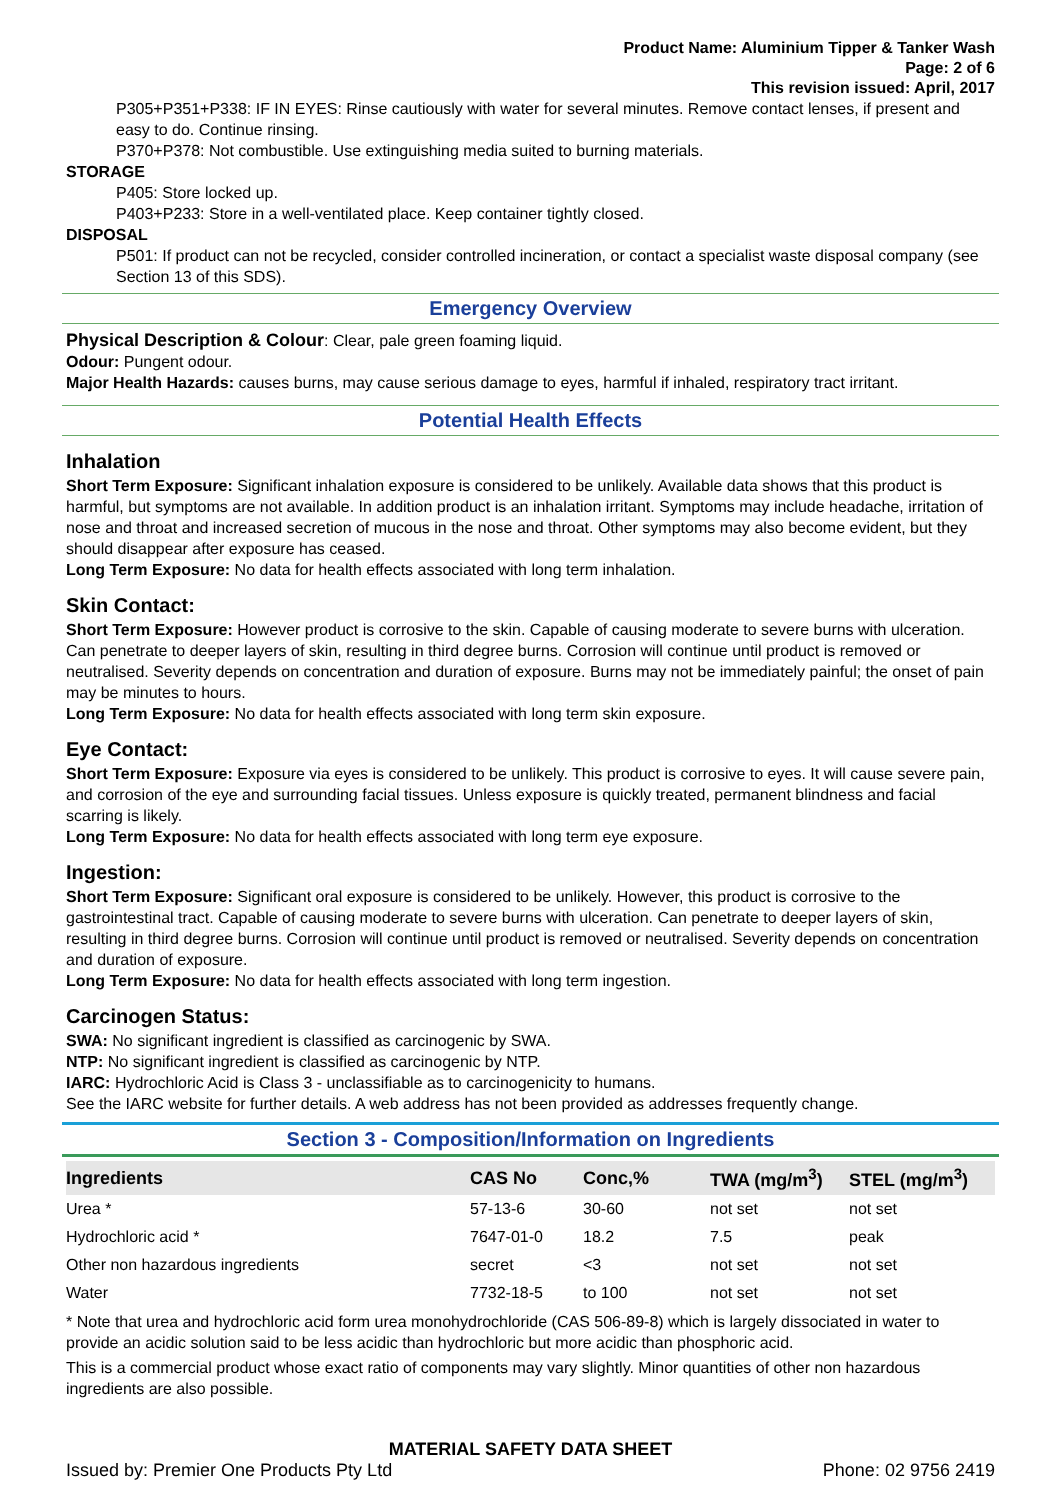Product Name: Aluminium Tipper & Tanker Wash
Page: 2 of 6
This revision issued: April, 2017
P305+P351+P338: IF IN EYES: Rinse cautiously with water for several minutes. Remove contact lenses, if present and easy to do. Continue rinsing.
P370+P378: Not combustible. Use extinguishing media suited to burning materials.
STORAGE
P405: Store locked up.
P403+P233: Store in a well-ventilated place. Keep container tightly closed.
DISPOSAL
P501: If product can not be recycled, consider controlled incineration, or contact a specialist waste disposal company (see Section 13 of this SDS).
Emergency Overview
Physical Description & Colour: Clear, pale green foaming liquid.
Odour: Pungent odour.
Major Health Hazards: causes burns, may cause serious damage to eyes, harmful if inhaled, respiratory tract irritant.
Potential Health Effects
Inhalation
Short Term Exposure: Significant inhalation exposure is considered to be unlikely. Available data shows that this product is harmful, but symptoms are not available. In addition product is an inhalation irritant. Symptoms may include headache, irritation of nose and throat and increased secretion of mucous in the nose and throat. Other symptoms may also become evident, but they should disappear after exposure has ceased.
Long Term Exposure: No data for health effects associated with long term inhalation.
Skin Contact:
Short Term Exposure: However product is corrosive to the skin. Capable of causing moderate to severe burns with ulceration. Can penetrate to deeper layers of skin, resulting in third degree burns. Corrosion will continue until product is removed or neutralised. Severity depends on concentration and duration of exposure. Burns may not be immediately painful; the onset of pain may be minutes to hours.
Long Term Exposure: No data for health effects associated with long term skin exposure.
Eye Contact:
Short Term Exposure: Exposure via eyes is considered to be unlikely. This product is corrosive to eyes. It will cause severe pain, and corrosion of the eye and surrounding facial tissues. Unless exposure is quickly treated, permanent blindness and facial scarring is likely.
Long Term Exposure: No data for health effects associated with long term eye exposure.
Ingestion:
Short Term Exposure: Significant oral exposure is considered to be unlikely. However, this product is corrosive to the gastrointestinal tract. Capable of causing moderate to severe burns with ulceration. Can penetrate to deeper layers of skin, resulting in third degree burns. Corrosion will continue until product is removed or neutralised. Severity depends on concentration and duration of exposure.
Long Term Exposure: No data for health effects associated with long term ingestion.
Carcinogen Status:
SWA: No significant ingredient is classified as carcinogenic by SWA.
NTP: No significant ingredient is classified as carcinogenic by NTP.
IARC: Hydrochloric Acid is Class 3 - unclassifiable as to carcinogenicity to humans.
See the IARC website for further details. A web address has not been provided as addresses frequently change.
Section 3 - Composition/Information on Ingredients
| Ingredients | CAS No | Conc,% | TWA (mg/m<sup>3</sup>) | STEL (mg/m<sup>3</sup>) |
| --- | --- | --- | --- | --- |
| Urea * | 57-13-6 | 30-60 | not set | not set |
| Hydrochloric acid * | 7647-01-0 | 18.2 | 7.5 | peak |
| Other non hazardous ingredients | secret | <3 | not set | not set |
| Water | 7732-18-5 | to 100 | not set | not set |
* Note that urea and hydrochloric acid form urea monohydrochloride (CAS 506-89-8) which is largely dissociated in water to provide an acidic solution said to be less acidic than hydrochloric but more acidic than phosphoric acid.
This is a commercial product whose exact ratio of components may vary slightly. Minor quantities of other non hazardous ingredients are also possible.
MATERIAL SAFETY DATA SHEET
Issued by: Premier One Products Pty Ltd Phone: 02 9756 2419